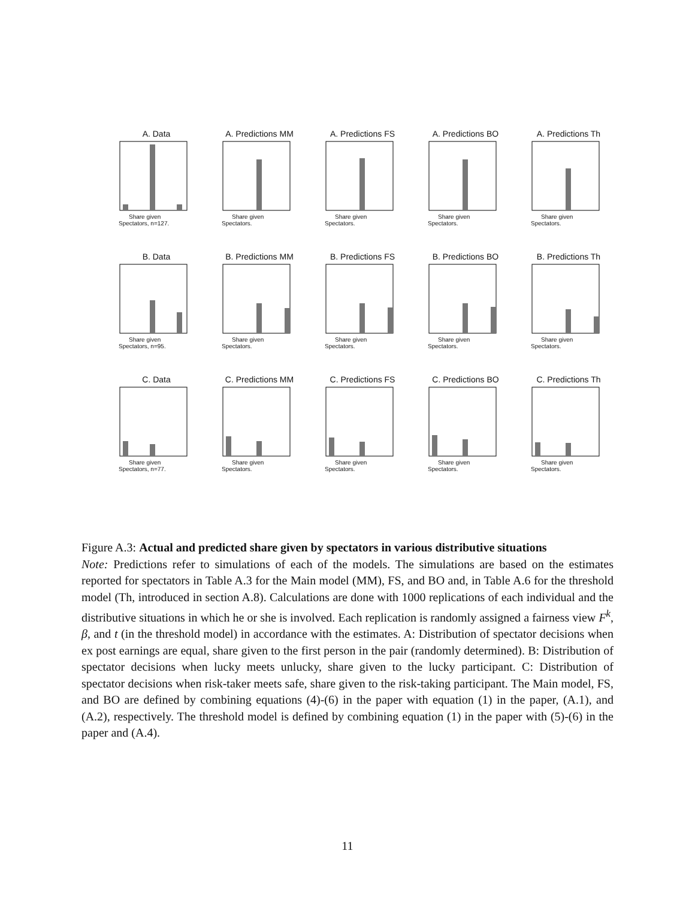A. Data
Share given
Spectators, n=127.
A. Predictions MM
Share given
Spectators.
A. Predictions FS
Share given
Spectators.
A. Predictions BO
Share given
Spectators.
A. Predictions Th
Share given
Spectators.
B. Data
Share given
Spectators, n=95.
B. Predictions MM
Share given
Spectators.
B. Predictions FS
Share given
Spectators.
B. Predictions BO
Share given
Spectators.
B. Predictions Th
Share given
Spectators.
C. Data
Share given
Spectators, n=77.
C. Predictions MM
Share given
Spectators.
C. Predictions FS
Share given
Spectators.
C. Predictions BO
Share given
Spectators.
C. Predictions Th
Share given
Spectators.
Figure A.3: Actual and predicted share given by spectators in various distributive situations
Note: Predictions refer to simulations of each of the models. The simulations are based on the estimates reported for spectators in Table A.3 for the Main model (MM), FS, and BO and, in Table A.6 for the threshold model (Th, introduced in section A.8). Calculations are done with 1000 replications of each individual and the distributive situations in which he or she is involved. Each replication is randomly assigned a fairness view F<sup>k</sup>, β, and t (in the threshold model) in accordance with the estimates. A: Distribution of spectator decisions when ex post earnings are equal, share given to the first person in the pair (randomly determined). B: Distribution of spectator decisions when lucky meets unlucky, share given to the lucky participant. C: Distribution of spectator decisions when risk-taker meets safe, share given to the risk-taking participant. The Main model, FS, and BO are defined by combining equations (4)-(6) in the paper with equation (1) in the paper, (A.1), and (A.2), respectively. The threshold model is defined by combining equation (1) in the paper with (5)-(6) in the paper and (A.4).
11